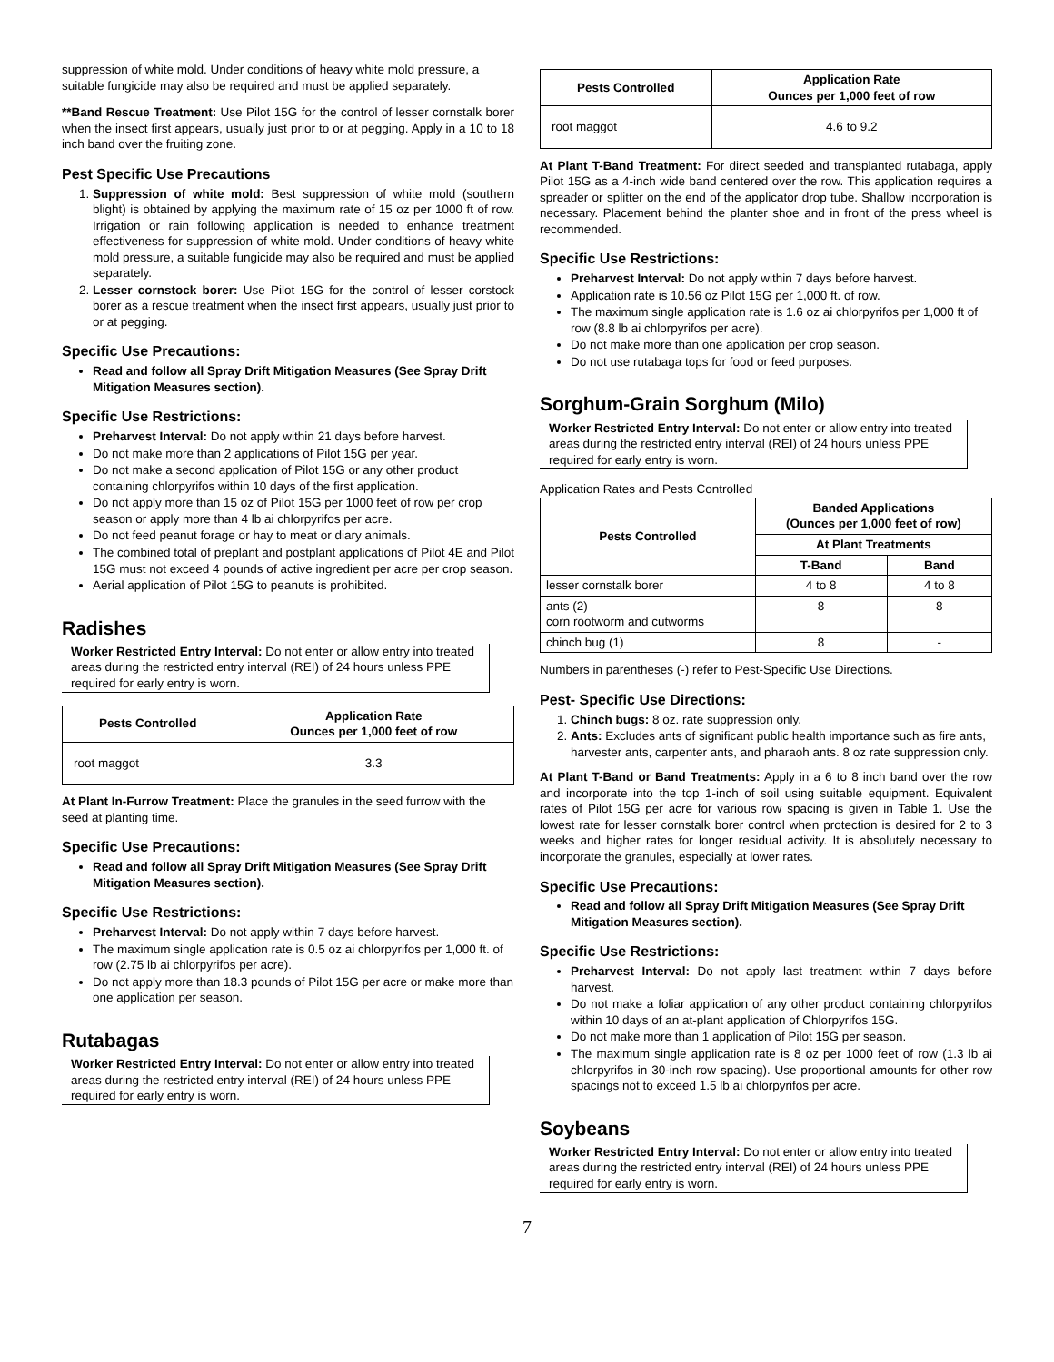suppression of white mold. Under conditions of heavy white mold pressure, a suitable fungicide may also be required and must be applied separately.
**Band Rescue Treatment: Use Pilot 15G for the control of lesser cornstalk borer when the insect first appears, usually just prior to or at pegging. Apply in a 10 to 18 inch band over the fruiting zone.
Pest Specific Use Precautions
1. Suppression of white mold: Best suppression of white mold (southern blight) is obtained by applying the maximum rate of 15 oz per 1000 ft of row. Irrigation or rain following application is needed to enhance treatment effectiveness for suppression of white mold. Under conditions of heavy white mold pressure, a suitable fungicide may also be required and must be applied separately.
2. Lesser cornstock borer: Use Pilot 15G for the control of lesser corstock borer as a rescue treatment when the insect first appears, usually just prior to or at pegging.
Specific Use Precautions:
Read and follow all Spray Drift Mitigation Measures (See Spray Drift Mitigation Measures section).
Specific Use Restrictions:
Preharvest Interval: Do not apply within 21 days before harvest.
Do not make more than 2 applications of Pilot 15G per year.
Do not make a second application of Pilot 15G or any other product containing chlorpyrifos within 10 days of the first application.
Do not apply more than 15 oz of Pilot 15G per 1000 feet of row per crop season or apply more than 4 lb ai chlorpyrifos per acre.
Do not feed peanut forage or hay to meat or diary animals.
The combined total of preplant and postplant applications of Pilot 4E and Pilot 15G must not exceed 4 pounds of active ingredient per acre per crop season.
Aerial application of Pilot 15G to peanuts is prohibited.
Radishes
Worker Restricted Entry Interval: Do not enter or allow entry into treated areas during the restricted entry interval (REI) of 24 hours unless PPE required for early entry is worn.
| Pests Controlled | Application Rate Ounces per 1,000 feet of row |
| --- | --- |
| root maggot | 3.3 |
At Plant In-Furrow Treatment: Place the granules in the seed furrow with the seed at planting time.
Specific Use Precautions:
Read and follow all Spray Drift Mitigation Measures (See Spray Drift Mitigation Measures section).
Specific Use Restrictions:
Preharvest Interval: Do not apply within 7 days before harvest.
The maximum single application rate is 0.5 oz ai chlorpyrifos per 1,000 ft. of row (2.75 lb ai chlorpyrifos per acre).
Do not apply more than 18.3 pounds of Pilot 15G per acre or make more than one application per season.
Rutabagas
Worker Restricted Entry Interval: Do not enter or allow entry into treated areas during the restricted entry interval (REI) of 24 hours unless PPE required for early entry is worn.
| Pests Controlled | Application Rate Ounces per 1,000 feet of row |
| --- | --- |
| root maggot | 4.6 to 9.2 |
At Plant T-Band Treatment: For direct seeded and transplanted rutabaga, apply Pilot 15G as a 4-inch wide band centered over the row. This application requires a spreader or splitter on the end of the applicator drop tube. Shallow incorporation is necessary. Placement behind the planter shoe and in front of the press wheel is recommended.
Specific Use Restrictions:
Preharvest Interval: Do not apply within 7 days before harvest.
Application rate is 10.56 oz Pilot 15G per 1,000 ft. of row.
The maximum single application rate is 1.6 oz ai chlorpyrifos per 1,000 ft of row (8.8 lb ai chlorpyrifos per acre).
Do not make more than one application per crop season.
Do not use rutabaga tops for food or feed purposes.
Sorghum-Grain Sorghum (Milo)
Worker Restricted Entry Interval: Do not enter or allow entry into treated areas during the restricted entry interval (REI) of 24 hours unless PPE required for early entry is worn.
Application Rates and Pests Controlled
| Pests Controlled | Banded Applications (Ounces per 1,000 feet of row) | |
| --- | --- | --- |
| | At Plant Treatments | |
| | T-Band | Band |
| lesser cornstalk borer | 4 to 8 | 4 to 8 |
| ants (2) corn rootworm and cutworms | 8 | 8 |
| chinch bug (1) | 8 | - |
Numbers in parentheses (-) refer to Pest-Specific Use Directions.
Pest- Specific Use Directions:
1. Chinch bugs: 8 oz. rate suppression only.
2. Ants: Excludes ants of significant public health importance such as fire ants, harvester ants, carpenter ants, and pharaoh ants. 8 oz rate suppression only.
At Plant T-Band or Band Treatments: Apply in a 6 to 8 inch band over the row and incorporate into the top 1-inch of soil using suitable equipment. Equivalent rates of Pilot 15G per acre for various row spacing is given in Table 1. Use the lowest rate for lesser cornstalk borer control when protection is desired for 2 to 3 weeks and higher rates for longer residual activity. It is absolutely necessary to incorporate the granules, especially at lower rates.
Specific Use Precautions:
Read and follow all Spray Drift Mitigation Measures (See Spray Drift Mitigation Measures section).
Specific Use Restrictions:
Preharvest Interval: Do not apply last treatment within 7 days before harvest.
Do not make a foliar application of any other product containing chlorpyrifos within 10 days of an at-plant application of Chlorpyrifos 15G.
Do not make more than 1 application of Pilot 15G per season.
The maximum single application rate is 8 oz per 1000 feet of row (1.3 lb ai chlorpyrifos in 30-inch row spacing). Use proportional amounts for other row spacings not to exceed 1.5 lb ai chlorpyrifos per acre.
Soybeans
Worker Restricted Entry Interval: Do not enter or allow entry into treated areas during the restricted entry interval (REI) of 24 hours unless PPE required for early entry is worn.
7